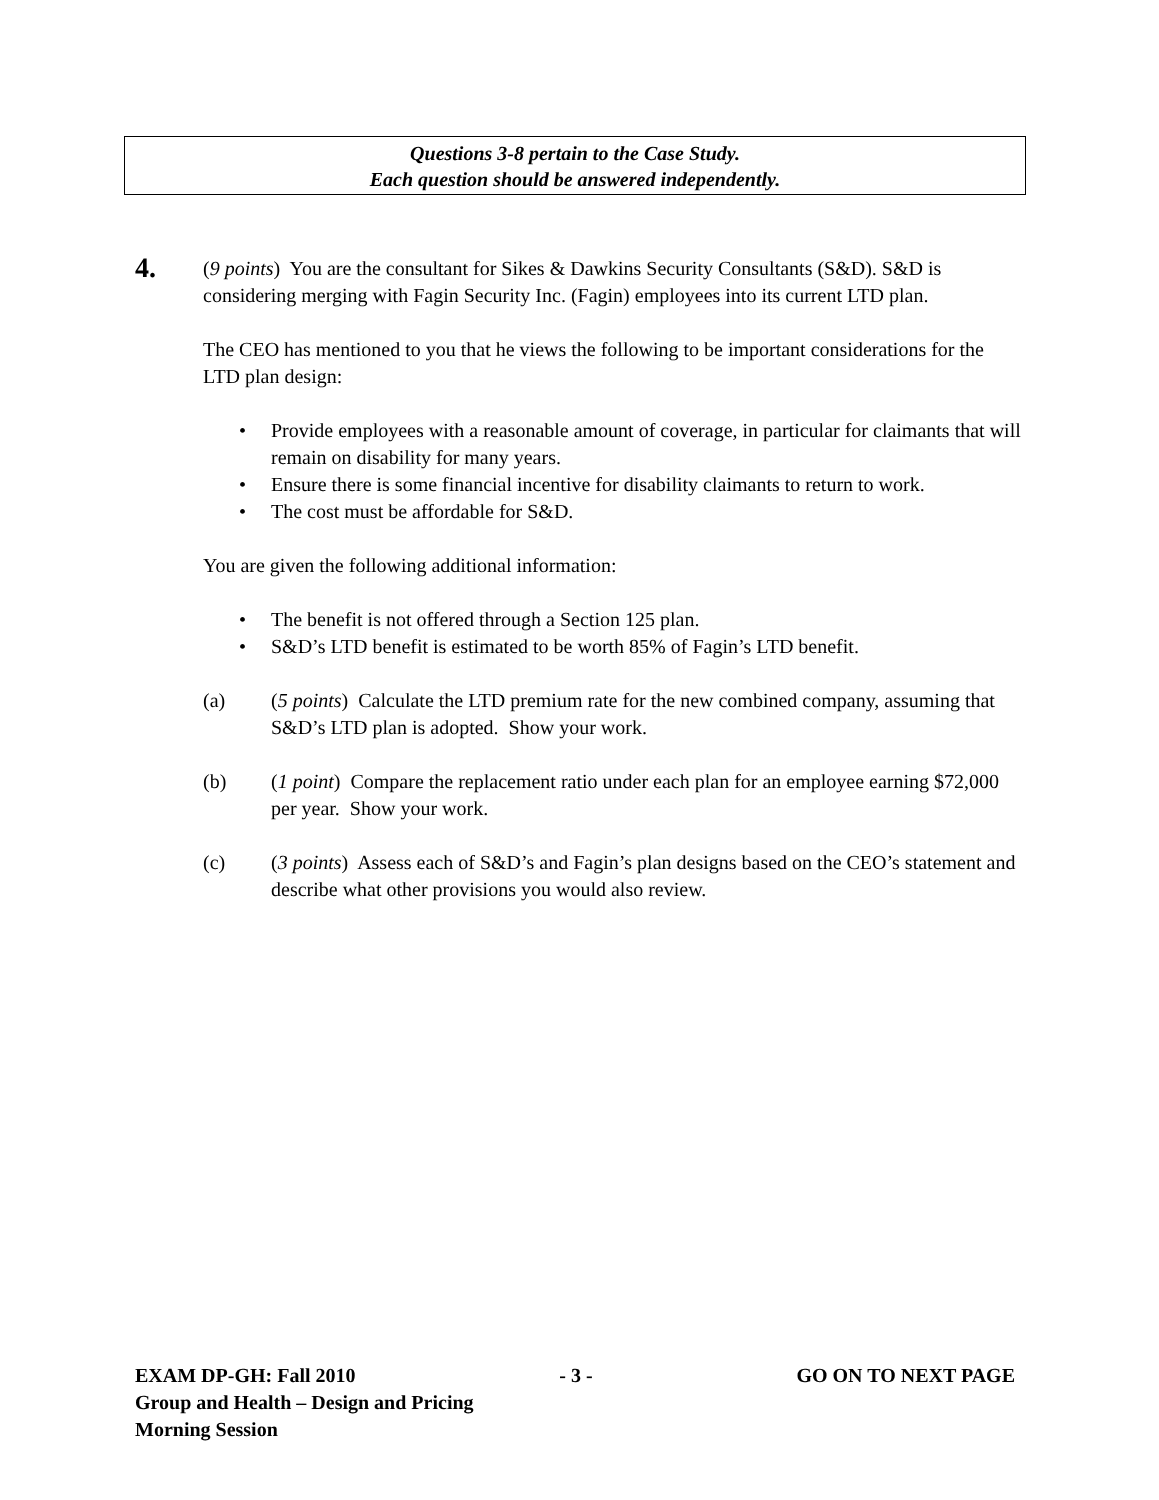Questions 3-8 pertain to the Case Study.
Each question should be answered independently.
4.
(9 points) You are the consultant for Sikes & Dawkins Security Consultants (S&D). S&D is considering merging with Fagin Security Inc. (Fagin) employees into its current LTD plan.
The CEO has mentioned to you that he views the following to be important considerations for the LTD plan design:
• Provide employees with a reasonable amount of coverage, in particular for claimants that will remain on disability for many years.
• Ensure there is some financial incentive for disability claimants to return to work.
• The cost must be affordable for S&D.
You are given the following additional information:
• The benefit is not offered through a Section 125 plan.
• S&D’s LTD benefit is estimated to be worth 85% of Fagin’s LTD benefit.
(a) (5 points) Calculate the LTD premium rate for the new combined company, assuming that S&D’s LTD plan is adopted. Show your work.
(b) (1 point) Compare the replacement ratio under each plan for an employee earning $72,000 per year. Show your work.
(c) (3 points) Assess each of S&D’s and Fagin’s plan designs based on the CEO’s statement and describe what other provisions you would also review.
EXAM DP-GH: Fall 2010 - 3 - GO ON TO NEXT PAGE
Group and Health – Design and Pricing
Morning Session